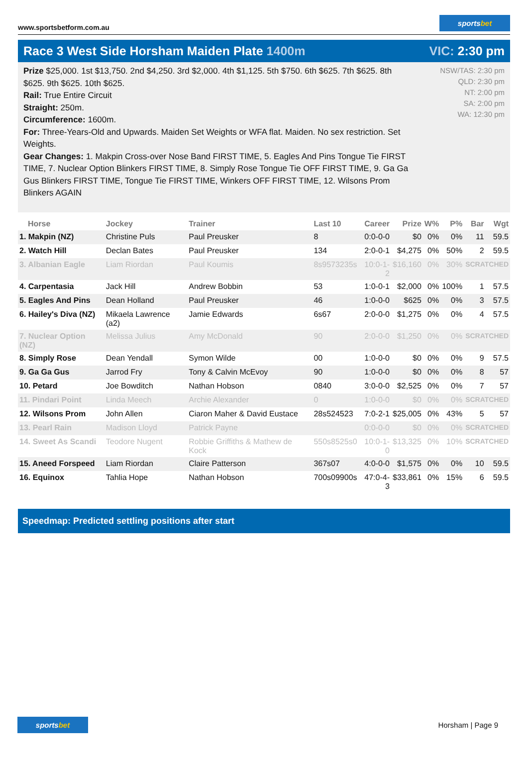www.sportsbetform.com.au
sportsbet
Race 3 West Side Horsham Maiden Plate 1400m
VIC: 2:30 pm
Prize $25,000. 1st $13,750. 2nd $4,250. 3rd $2,000. 4th $1,125. 5th $750. 6th $625. 7th $625. 8th $625. 9th $625. 10th $625.
Rail: True Entire Circuit
Straight: 250m.
Circumference: 1600m.
For: Three-Years-Old and Upwards. Maiden Set Weights or WFA flat. Maiden. No sex restriction. Set Weights.
Gear Changes: 1. Makpin Cross-over Nose Band FIRST TIME, 5. Eagles And Pins Tongue Tie FIRST TIME, 7. Nuclear Option Blinkers FIRST TIME, 8. Simply Rose Tongue Tie OFF FIRST TIME, 9. Ga Ga Gus Blinkers FIRST TIME, Tongue Tie FIRST TIME, Winkers OFF FIRST TIME, 12. Wilsons Prom Blinkers AGAIN
NSW/TAS: 2:30 pm
QLD: 2:30 pm
NT: 2:00 pm
SA: 2:00 pm
WA: 12:30 pm
| Horse | Jockey | Trainer | Last 10 | Career | Prize | W% | P% | Bar | Wgt |
| --- | --- | --- | --- | --- | --- | --- | --- | --- | --- |
| 1. Makpin (NZ) | Christine Puls | Paul Preusker | 8 | 0:0-0-0 | $0 | 0% | 0% | 11 | 59.5 |
| 2. Watch Hill | Declan Bates | Paul Preusker | 134 | 2:0-0-1 | $4,275 | 0% | 50% | 2 | 59.5 |
| 3. Albanian Eagle | Liam Riordan | Paul Koumis | 8s9573235s | 10:0-1-2 | $16,160 | 0% | 30% | SCRATCHED | |
| 4. Carpentasia | Jack Hill | Andrew Bobbin | 53 | 1:0-0-1 | $2,000 | 0% | 100% | 1 | 57.5 |
| 5. Eagles And Pins | Dean Holland | Paul Preusker | 46 | 1:0-0-0 | $625 | 0% | 0% | 3 | 57.5 |
| 6. Hailey's Diva (NZ) | Mikaela Lawrence (a2) | Jamie Edwards | 6s67 | 2:0-0-0 | $1,275 | 0% | 0% | 4 | 57.5 |
| 7. Nuclear Option (NZ) | Melissa Julius | Amy McDonald | 90 | 2:0-0-0 | $1,250 | 0% | 0% | SCRATCHED | |
| 8. Simply Rose | Dean Yendall | Symon Wilde | 00 | 1:0-0-0 | $0 | 0% | 0% | 9 | 57.5 |
| 9. Ga Ga Gus | Jarrod Fry | Tony & Calvin McEvoy | 90 | 1:0-0-0 | $0 | 0% | 0% | 8 | 57 |
| 10. Petard | Joe Bowditch | Nathan Hobson | 0840 | 3:0-0-0 | $2,525 | 0% | 0% | 7 | 57 |
| 11. Pindari Point | Linda Meech | Archie Alexander | 0 | 1:0-0-0 | $0 | 0% | 0% | SCRATCHED | |
| 12. Wilsons Prom | John Allen | Ciaron Maher & David Eustace | 28s524523 | 7:0-2-1 | $25,005 | 0% | 43% | 5 | 57 |
| 13. Pearl Rain | Madison Lloyd | Patrick Payne | | 0:0-0-0 | $0 | 0% | 0% | SCRATCHED | |
| 14. Sweet As Scandi | Teodore Nugent | Robbie Griffiths & Mathew de Kock | 550s8525s0 | 10:0-1-0 | $13,325 | 0% | 10% | SCRATCHED | |
| 15. Aneed Forspeed | Liam Riordan | Claire Patterson | 367s07 | 4:0-0-0 | $1,575 | 0% | 0% | 10 | 59.5 |
| 16. Equinox | Tahlia Hope | Nathan Hobson | 700s09900s | 47:0-4-3 | $33,861 | 0% | 15% | 6 | 59.5 |
Speedmap: Predicted settling positions after start
sportsbet
Horsham | Page 9